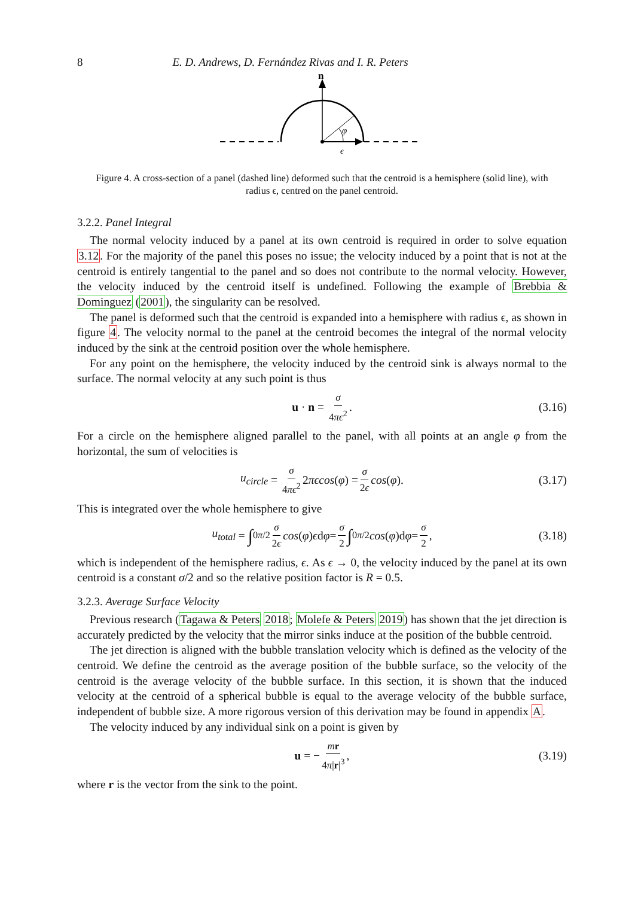8 E. D. Andrews, D. Fernández Rivas and I. R. Peters
n
φ
ϵ
Figure 4. A cross-section of a panel (dashed line) deformed such that the centroid is a hemisphere (solid line), with radius ϵ, centred on the panel centroid.
3.2.2. Panel Integral
The normal velocity induced by a panel at its own centroid is required in order to solve equation 3.12. For the majority of the panel this poses no issue; the velocity induced by a point that is not at the centroid is entirely tangential to the panel and so does not contribute to the normal velocity. However, the velocity induced by the centroid itself is undefined. Following the example of Brebbia & Dominguez (2001), the singularity can be resolved.
The panel is deformed such that the centroid is expanded into a hemisphere with radius ϵ, as shown in figure 4. The velocity normal to the panel at the centroid becomes the integral of the normal velocity induced by the sink at the centroid position over the whole hemisphere.
For any point on the hemisphere, the velocity induced by the centroid sink is always normal to the surface. The normal velocity at any such point is thus
u · n = σ 4πϵ<sup>2</sup>. (3.16)
For a circle on the hemisphere aligned parallel to the panel, with all points at an angle φ from the horizontal, the sum of velocities is
u<sub>circle</sub> = σ 4πϵ<sup>2</sup> 2 πϵcos (φ) = σ 2ϵ cos (φ). (3.17)
This is integrated over the whole hemisphere to give
u<sub>total</sub> = ∫<sub>0</sub><sup>π/2</sup> σ 2ϵ cos (φ) ϵ d φ = σ 2 ∫<sub>0</sub><sup>π/2</sup> cos (φ)d φ = σ 2, (3.18)
which is independent of the hemisphere radius, ϵ. As ϵ → 0, the velocity induced by the panel at its own centroid is a constant σ/2 and so the relative position factor is R = 0.5.
3.2.3. Average Surface Velocity
Previous research (Tagawa & Peters 2018; Molefe & Peters 2019) has shown that the jet direction is accurately predicted by the velocity that the mirror sinks induce at the position of the bubble centroid.
The jet direction is aligned with the bubble translation velocity which is defined as the velocity of the centroid. We define the centroid as the average position of the bubble surface, so the velocity of the centroid is the average velocity of the bubble surface. In this section, it is shown that the induced velocity at the centroid of a spherical bubble is equal to the average velocity of the bubble surface, independent of bubble size. A more rigorous version of this derivation may be found in appendix A.
The velocity induced by any individual sink on a point is given by
u = − mr 4π|r|<sup>3</sup>, (3.19)
where r is the vector from the sink to the point.